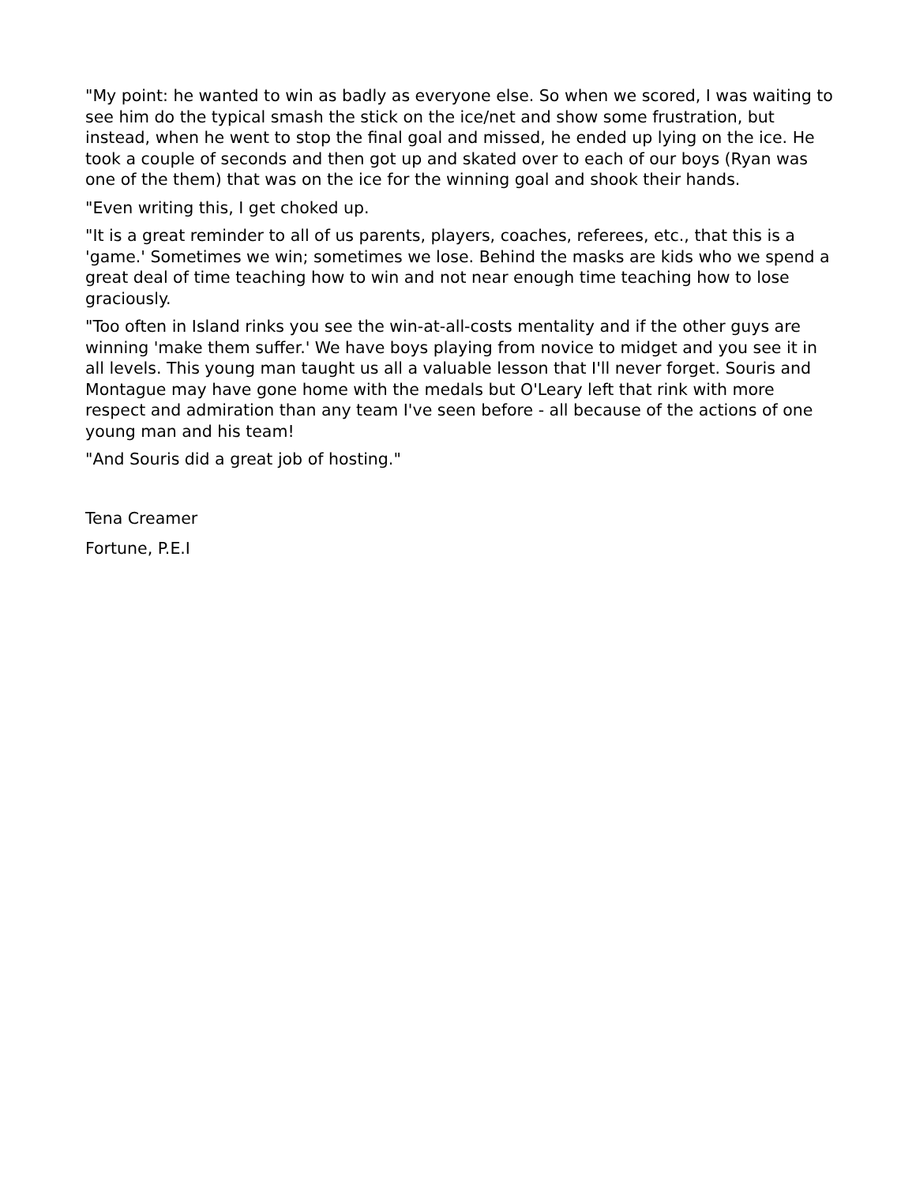"My point: he wanted to win as badly as everyone else. So when we scored, I was waiting to see him do the typical smash the stick on the ice/net and show some frustration, but instead, when he went to stop the final goal and missed, he ended up lying on the ice. He took a couple of seconds and then got up and skated over to each of our boys (Ryan was one of the them) that was on the ice for the winning goal and shook their hands.
"Even writing this, I get choked up.
"It is a great reminder to all of us parents, players, coaches, referees, etc., that this is a 'game.' Sometimes we win; sometimes we lose. Behind the masks are kids who we spend a great deal of time teaching how to win and not near enough time teaching how to lose graciously.
"Too often in Island rinks you see the win-at-all-costs mentality and if the other guys are winning 'make them suffer.' We have boys playing from novice to midget and you see it in all levels. This young man taught us all a valuable lesson that I'll never forget. Souris and Montague may have gone home with the medals but O'Leary left that rink with more respect and admiration than any team I've seen before - all because of the actions of one young man and his team!
"And Souris did a great job of hosting."
Tena Creamer
Fortune, P.E.I